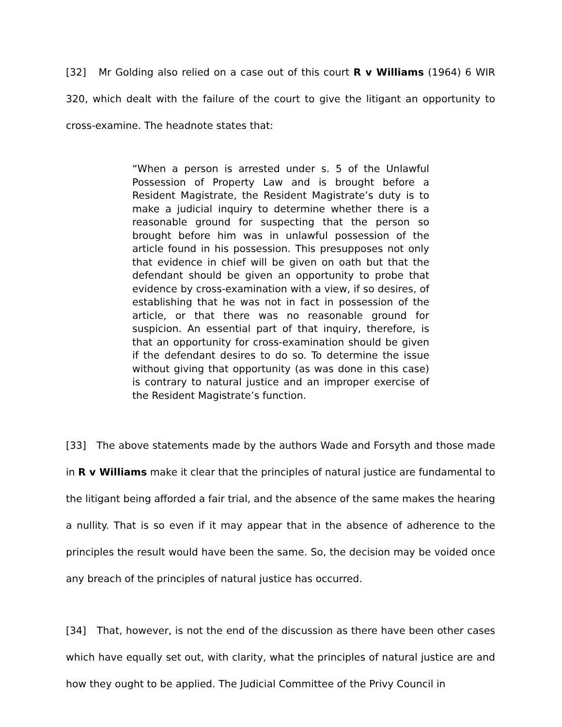[32] Mr Golding also relied on a case out of this court R v Williams (1964) 6 WIR 320, which dealt with the failure of the court to give the litigant an opportunity to cross-examine. The headnote states that:
“When a person is arrested under s. 5 of the Unlawful Possession of Property Law and is brought before a Resident Magistrate, the Resident Magistrate’s duty is to make a judicial inquiry to determine whether there is a reasonable ground for suspecting that the person so brought before him was in unlawful possession of the article found in his possession. This presupposes not only that evidence in chief will be given on oath but that the defendant should be given an opportunity to probe that evidence by cross-examination with a view, if so desires, of establishing that he was not in fact in possession of the article, or that there was no reasonable ground for suspicion. An essential part of that inquiry, therefore, is that an opportunity for cross-examination should be given if the defendant desires to do so. To determine the issue without giving that opportunity (as was done in this case) is contrary to natural justice and an improper exercise of the Resident Magistrate’s function.
[33] The above statements made by the authors Wade and Forsyth and those made in R v Williams make it clear that the principles of natural justice are fundamental to the litigant being afforded a fair trial, and the absence of the same makes the hearing a nullity. That is so even if it may appear that in the absence of adherence to the principles the result would have been the same. So, the decision may be voided once any breach of the principles of natural justice has occurred.
[34] That, however, is not the end of the discussion as there have been other cases which have equally set out, with clarity, what the principles of natural justice are and how they ought to be applied. The Judicial Committee of the Privy Council in